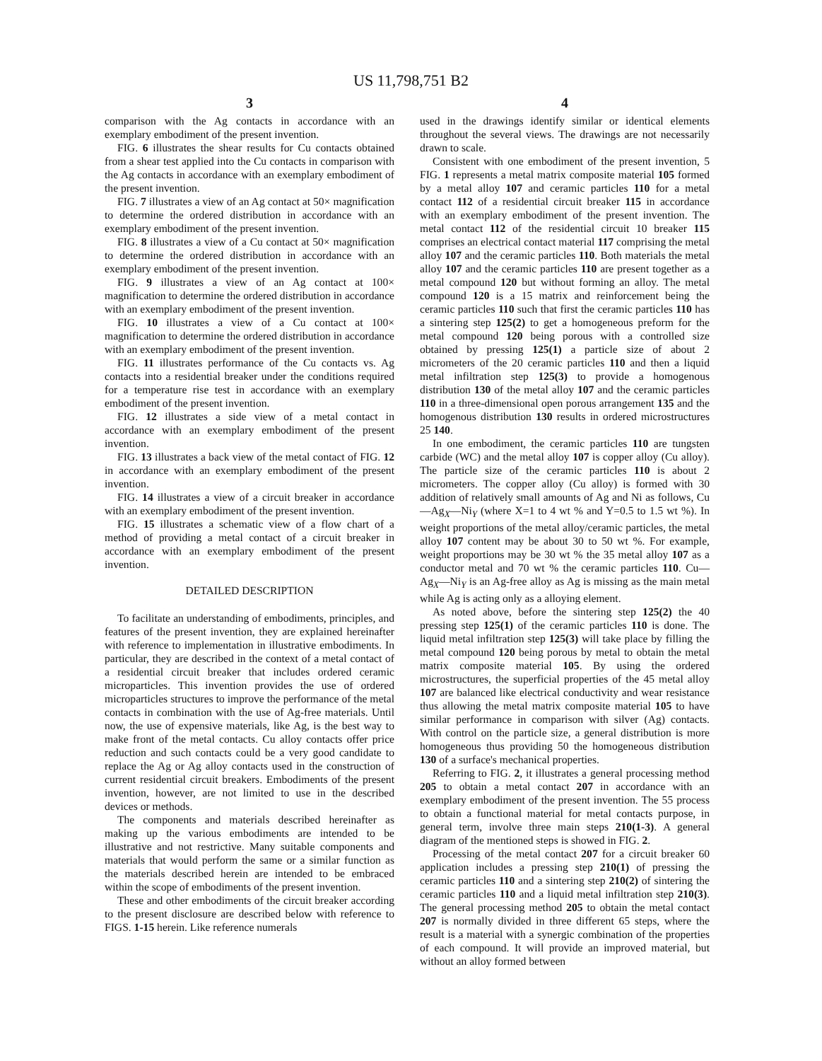US 11,798,751 B2
3
comparison with the Ag contacts in accordance with an exemplary embodiment of the present invention.
FIG. 6 illustrates the shear results for Cu contacts obtained from a shear test applied into the Cu contacts in comparison with the Ag contacts in accordance with an exemplary embodiment of the present invention.
FIG. 7 illustrates a view of an Ag contact at 50× magnification to determine the ordered distribution in accordance with an exemplary embodiment of the present invention.
FIG. 8 illustrates a view of a Cu contact at 50× magnification to determine the ordered distribution in accordance with an exemplary embodiment of the present invention.
FIG. 9 illustrates a view of an Ag contact at 100× magnification to determine the ordered distribution in accordance with an exemplary embodiment of the present invention.
FIG. 10 illustrates a view of a Cu contact at 100× magnification to determine the ordered distribution in accordance with an exemplary embodiment of the present invention.
FIG. 11 illustrates performance of the Cu contacts vs. Ag contacts into a residential breaker under the conditions required for a temperature rise test in accordance with an exemplary embodiment of the present invention.
FIG. 12 illustrates a side view of a metal contact in accordance with an exemplary embodiment of the present invention.
FIG. 13 illustrates a back view of the metal contact of FIG. 12 in accordance with an exemplary embodiment of the present invention.
FIG. 14 illustrates a view of a circuit breaker in accordance with an exemplary embodiment of the present invention.
FIG. 15 illustrates a schematic view of a flow chart of a method of providing a metal contact of a circuit breaker in accordance with an exemplary embodiment of the present invention.
DETAILED DESCRIPTION
To facilitate an understanding of embodiments, principles, and features of the present invention, they are explained hereinafter with reference to implementation in illustrative embodiments. In particular, they are described in the context of a metal contact of a residential circuit breaker that includes ordered ceramic microparticles. This invention provides the use of ordered microparticles structures to improve the performance of the metal contacts in combination with the use of Ag-free materials. Until now, the use of expensive materials, like Ag, is the best way to make front of the metal contacts. Cu alloy contacts offer price reduction and such contacts could be a very good candidate to replace the Ag or Ag alloy contacts used in the construction of current residential circuit breakers. Embodiments of the present invention, however, are not limited to use in the described devices or methods.
The components and materials described hereinafter as making up the various embodiments are intended to be illustrative and not restrictive. Many suitable components and materials that would perform the same or a similar function as the materials described herein are intended to be embraced within the scope of embodiments of the present invention.
These and other embodiments of the circuit breaker according to the present disclosure are described below with reference to FIGS. 1-15 herein. Like reference numerals
4
used in the drawings identify similar or identical elements throughout the several views. The drawings are not necessarily drawn to scale.
Consistent with one embodiment of the present invention, 5 FIG. 1 represents a metal matrix composite material 105 formed by a metal alloy 107 and ceramic particles 110 for a metal contact 112 of a residential circuit breaker 115 in accordance with an exemplary embodiment of the present invention. The metal contact 112 of the residential circuit 10 breaker 115 comprises an electrical contact material 117 comprising the metal alloy 107 and the ceramic particles 110. Both materials the metal alloy 107 and the ceramic particles 110 are present together as a metal compound 120 but without forming an alloy. The metal compound 120 is a 15 matrix and reinforcement being the ceramic particles 110 such that first the ceramic particles 110 has a sintering step 125(2) to get a homogeneous preform for the metal compound 120 being porous with a controlled size obtained by pressing 125(1) a particle size of about 2 micrometers of the 20 ceramic particles 110 and then a liquid metal infiltration step 125(3) to provide a homogenous distribution 130 of the metal alloy 107 and the ceramic particles 110 in a three-dimensional open porous arrangement 135 and the homogenous distribution 130 results in ordered microstructures 25 140.
In one embodiment, the ceramic particles 110 are tungsten carbide (WC) and the metal alloy 107 is copper alloy (Cu alloy). The particle size of the ceramic particles 110 is about 2 micrometers. The copper alloy (Cu alloy) is formed with 30 addition of relatively small amounts of Ag and Ni as follows, Cu—Ag<sub>X</sub>—Ni<sub>Y</sub> (where X=1 to 4 wt % and Y=0.5 to 1.5 wt %). In weight proportions of the metal alloy/ceramic particles, the metal alloy 107 content may be about 30 to 50 wt %. For example, weight proportions may be 30 wt % the 35 metal alloy 107 as a conductor metal and 70 wt % the ceramic particles 110. Cu—Ag<sub>X</sub>—Ni<sub>Y</sub> is an Ag-free alloy as Ag is missing as the main metal while Ag is acting only as a alloying element.
As noted above, before the sintering step 125(2) the 40 pressing step 125(1) of the ceramic particles 110 is done. The liquid metal infiltration step 125(3) will take place by filling the metal compound 120 being porous by metal to obtain the metal matrix composite material 105. By using the ordered microstructures, the superficial properties of the 45 metal alloy 107 are balanced like electrical conductivity and wear resistance thus allowing the metal matrix composite material 105 to have similar performance in comparison with silver (Ag) contacts. With control on the particle size, a general distribution is more homogeneous thus providing 50 the homogeneous distribution 130 of a surface's mechanical properties.
Referring to FIG. 2, it illustrates a general processing method 205 to obtain a metal contact 207 in accordance with an exemplary embodiment of the present invention. The 55 process to obtain a functional material for metal contacts purpose, in general term, involve three main steps 210(1-3). A general diagram of the mentioned steps is showed in FIG. 2.
Processing of the metal contact 207 for a circuit breaker 60 application includes a pressing step 210(1) of pressing the ceramic particles 110 and a sintering step 210(2) of sintering the ceramic particles 110 and a liquid metal infiltration step 210(3). The general processing method 205 to obtain the metal contact 207 is normally divided in three different 65 steps, where the result is a material with a synergic combination of the properties of each compound. It will provide an improved material, but without an alloy formed between